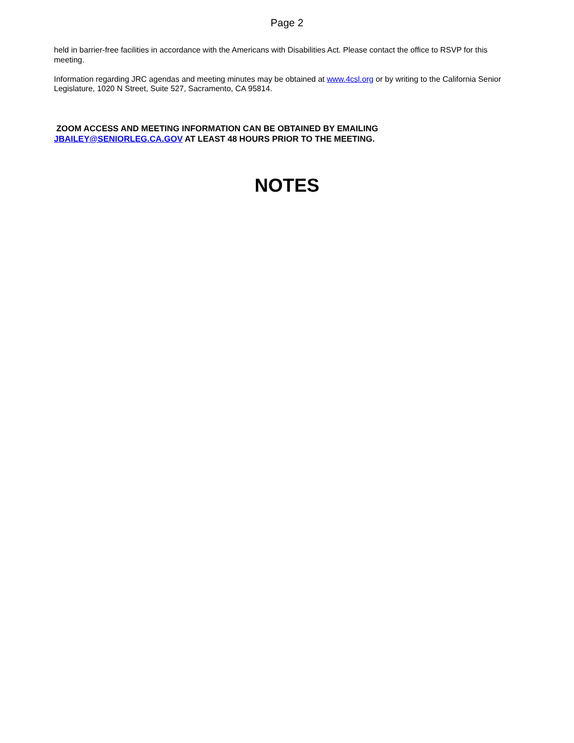Page 2
held in barrier-free facilities in accordance with the Americans with Disabilities Act. Please contact the office to RSVP for this meeting.
Information regarding JRC agendas and meeting minutes may be obtained at www.4csl.org or by writing to the California Senior Legislature, 1020 N Street, Suite 527, Sacramento, CA 95814.
ZOOM ACCESS AND MEETING INFORMATION CAN BE OBTAINED BY EMAILING
JBAILEY@SENIORLEG.CA.GOV AT LEAST 48 HOURS PRIOR TO THE MEETING.
NOTES